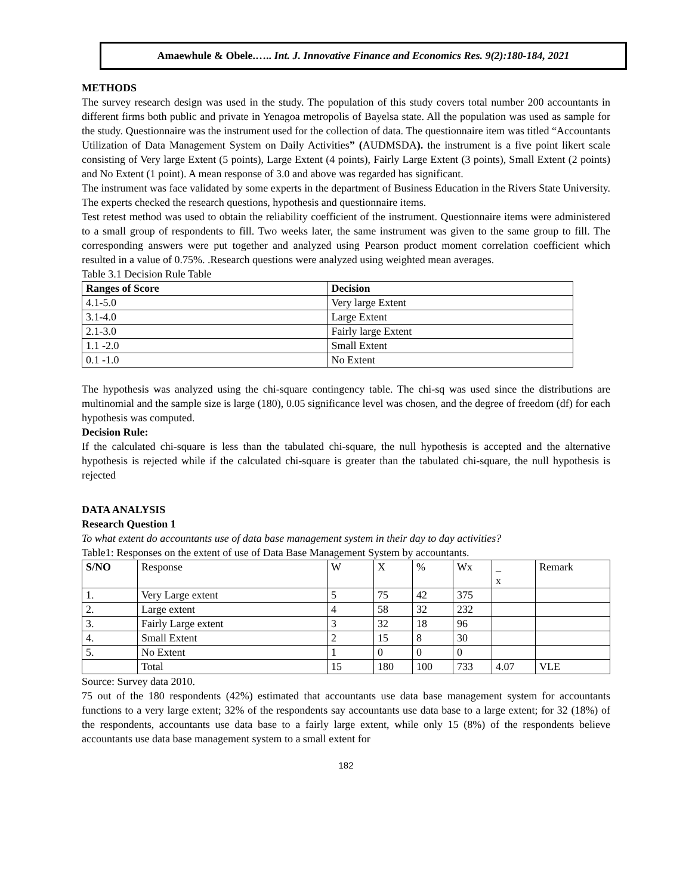Amaewhule & Obele.….. Int. J. Innovative Finance and Economics Res. 9(2):180-184, 2021
METHODS
The survey research design was used in the study. The population of this study covers total number 200 accountants in different firms both public and private in Yenagoa metropolis of Bayelsa state. All the population was used as sample for the study. Questionnaire was the instrument used for the collection of data. The questionnaire item was titled “Accountants Utilization of Data Management System on Daily Activities” (AUDMSDA). the instrument is a five point likert scale consisting of Very large Extent (5 points), Large Extent (4 points), Fairly Large Extent (3 points), Small Extent (2 points) and No Extent (1 point). A mean response of 3.0 and above was regarded has significant.
The instrument was face validated by some experts in the department of Business Education in the Rivers State University. The experts checked the research questions, hypothesis and questionnaire items.
Test retest method was used to obtain the reliability coefficient of the instrument. Questionnaire items were administered to a small group of respondents to fill. Two weeks later, the same instrument was given to the same group to fill. The corresponding answers were put together and analyzed using Pearson product moment correlation coefficient which resulted in a value of 0.75%. .Research questions were analyzed using weighted mean averages.
Table 3.1 Decision Rule Table
| Ranges of Score | Decision |
| --- | --- |
| 4.1-5.0 | Very large Extent |
| 3.1-4.0 | Large Extent |
| 2.1-3.0 | Fairly large Extent |
| 1.1 -2.0 | Small Extent |
| 0.1 -1.0 | No Extent |
The hypothesis was analyzed using the chi-square contingency table. The chi-sq was used since the distributions are multinomial and the sample size is large (180), 0.05 significance level was chosen, and the degree of freedom (df) for each hypothesis was computed.
Decision Rule:
If the calculated chi-square is less than the tabulated chi-square, the null hypothesis is accepted and the alternative hypothesis is rejected while if the calculated chi-square is greater than the tabulated chi-square, the null hypothesis is rejected
DATA ANALYSIS
Research Question 1
To what extent do accountants use of data base management system in their day to day activities?
Table1: Responses on the extent of use of Data Base Management System by accountants.
| S/NO | Response | W | X | % | Wx | _ x | Remark |
| 1. | Very Large extent | 5 | 75 | 42 | 375 | | |
| 2. | Large extent | 4 | 58 | 32 | 232 | | |
| 3. | Fairly Large extent | 3 | 32 | 18 | 96 | | |
| 4. | Small Extent | 2 | 15 | 8 | 30 | | |
| 5. | No Extent | 1 | 0 | 0 | 0 | | |
| | Total | 15 | 180 | 100 | 733 | 4.07 | VLE |
Source: Survey data 2010.
75 out of the 180 respondents (42%) estimated that accountants use data base management system for accountants functions to a very large extent; 32% of the respondents say accountants use data base to a large extent; for 32 (18%) of the respondents, accountants use data base to a fairly large extent, while only 15 (8%) of the respondents believe accountants use data base management system to a small extent for
182